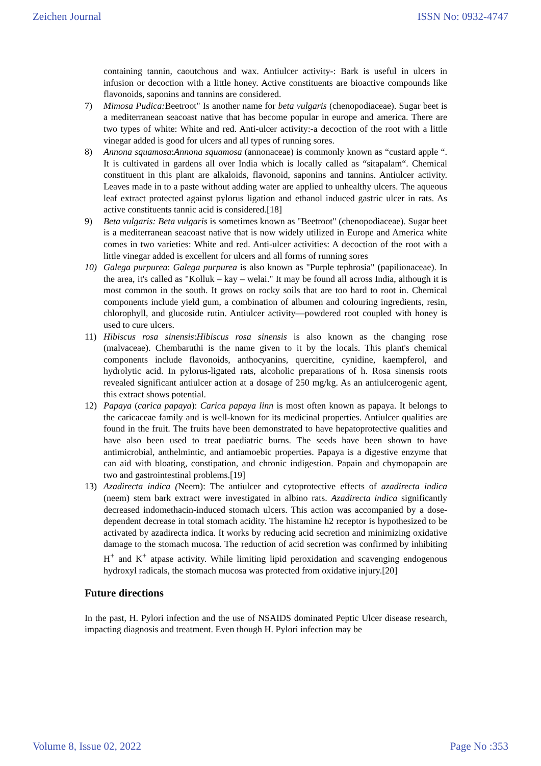Zeichen Journal ISSN No: 0932-4747
containing tannin, caoutchous and wax. Antiulcer activity-: Bark is useful in ulcers in infusion or decoction with a little honey. Active constituents are bioactive compounds like flavonoids, saponins and tannins are considered.
7) Mimosa Pudica: Beetroot" Is another name for beta vulgaris (chenopodiaceae). Sugar beet is a mediterranean seacoast native that has become popular in europe and america. There are two types of white: White and red. Anti-ulcer activity:-a decoction of the root with a little vinegar added is good for ulcers and all types of running sores.
8) Annona squamosa:Annona squamosa (annonaceae) is commonly known as “custard apple “. It is cultivated in gardens all over India which is locally called as “sitapalam“. Chemical constituent in this plant are alkaloids, flavonoid, saponins and tannins. Antiulcer activity. Leaves made in to a paste without adding water are applied to unhealthy ulcers. The aqueous leaf extract protected against pylorus ligation and ethanol induced gastric ulcer in rats. As active constituents tannic acid is considered.[18]
9) Beta vulgaris: Beta vulgaris is sometimes known as "Beetroot" (chenopodiaceae). Sugar beet is a mediterranean seacoast native that is now widely utilized in Europe and America white comes in two varieties: White and red. Anti-ulcer activities: A decoction of the root with a little vinegar added is excellent for ulcers and all forms of running sores
10) Galega purpurea: Galega purpurea is also known as "Purple tephrosia" (papilionaceae). In the area, it's called as "Kolluk – kay – welai." It may be found all across India, although it is most common in the south. It grows on rocky soils that are too hard to root in. Chemical components include yield gum, a combination of albumen and colouring ingredients, resin, chlorophyll, and glucoside rutin. Antiulcer activity—powdered root coupled with honey is used to cure ulcers.
11) Hibiscus rosa sinensis:Hibiscus rosa sinensis is also known as the changing rose (malvaceae). Chembaruthi is the name given to it by the locals. This plant's chemical components include flavonoids, anthocyanins, quercitine, cynidine, kaempferol, and hydrolytic acid. In pylorus-ligated rats, alcoholic preparations of h. Rosa sinensis roots revealed significant antiulcer action at a dosage of 250 mg/kg. As an antiulcerogenic agent, this extract shows potential.
12) Papaya (carica papaya): Carica papaya linn is most often known as papaya. It belongs to the caricaceae family and is well-known for its medicinal properties. Antiulcer qualities are found in the fruit. The fruits have been demonstrated to have hepatoprotective qualities and have also been used to treat paediatric burns. The seeds have been shown to have antimicrobial, anthelmintic, and antiamoebic properties. Papaya is a digestive enzyme that can aid with bloating, constipation, and chronic indigestion. Papain and chymopapain are two and gastrointestinal problems.[19]
13) Azadirecta indica (Neem): The antiulcer and cytoprotective effects of azadirecta indica (neem) stem bark extract were investigated in albino rats. Azadirecta indica significantly decreased indomethacin-induced stomach ulcers. This action was accompanied by a dose-dependent decrease in total stomach acidity. The histamine h2 receptor is hypothesized to be activated by azadirecta indica. It works by reducing acid secretion and minimizing oxidative damage to the stomach mucosa. The reduction of acid secretion was confirmed by inhibiting H<sup>+</sup> and K<sup>+</sup> atpase activity. While limiting lipid peroxidation and scavenging endogenous hydroxyl radicals, the stomach mucosa was protected from oxidative injury.[20]
Future directions
In the past, H. Pylori infection and the use of NSAIDS dominated Peptic Ulcer disease research, impacting diagnosis and treatment. Even though H. Pylori infection may be
Volume 8, Issue 02, 2022 Page No :353